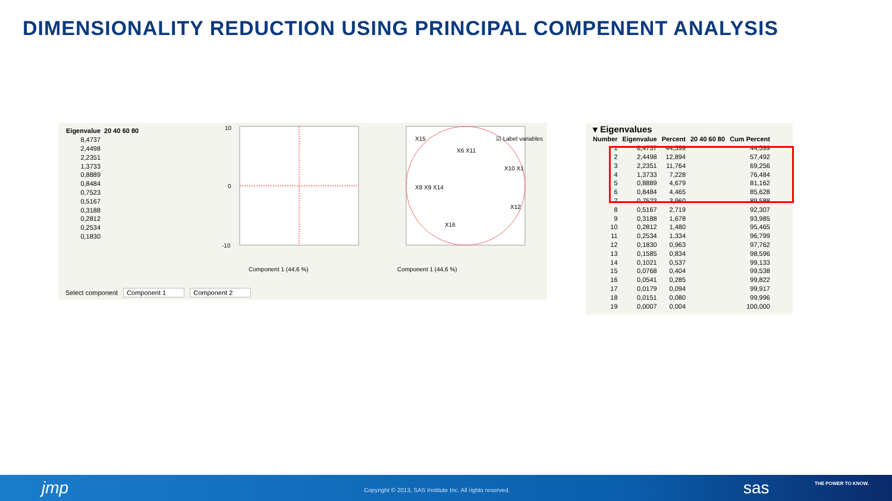DIMENSIONALITY REDUCTION USING PRINCIPAL COMPENENT ANALYSIS
| Eigenvalue | 20 40 60 80 |
| --- | --- |
| 8,4737 | |
| 2,4498 | |
| 2,2351 | |
| 1,3733 | |
| 0,8889 | |
| 0,8484 | |
| 0,7523 | |
| 0,5167 | |
| 0,3188 | |
| 0,2812 | |
| 0,2534 | |
| 0,1830 | |
10
0
-10
Component 1 (44,6 %)
Component 1 (44,6 %)
X15
X6 X11
X10 X1
X8 X9 X14
X12
X16
☑ Label variables
Select component Component 1 Component 2
▾ Eigenvalues
| Number | Eigenvalue | Percent | 20 40 60 80 | Cum Percent |
| --- | --- | --- | --- | --- |
| 1 | 8,4737 | 44,599 | | 44,599 |
| 2 | 2,4498 | 12,894 | | 57,492 |
| 3 | 2,2351 | 11,764 | | 69,256 |
| 4 | 1,3733 | 7,228 | | 76,484 |
| 5 | 0,8889 | 4,679 | | 81,162 |
| 6 | 0,8484 | 4,465 | | 85,628 |
| 7 | 0,7523 | 3,960 | | 89,588 |
| 8 | 0,5167 | 2,719 | | 92,307 |
| 9 | 0,3188 | 1,678 | | 93,985 |
| 10 | 0,2812 | 1,480 | | 95,465 |
| 11 | 0,2534 | 1,334 | | 96,799 |
| 12 | 0,1830 | 0,963 | | 97,762 |
| 13 | 0,1585 | 0,834 | | 98,596 |
| 14 | 0,1021 | 0,537 | | 99,133 |
| 15 | 0,0768 | 0,404 | | 99,538 |
| 16 | 0,0541 | 0,285 | | 99,822 |
| 17 | 0,0179 | 0,094 | | 99,917 |
| 18 | 0,0151 | 0,080 | | 99,996 |
| 19 | 0,0007 | 0,004 | | 100,000 |
jmp Copyright © 2013, SAS Institute Inc. All rights reserved. sas THE POWER TO KNOW.